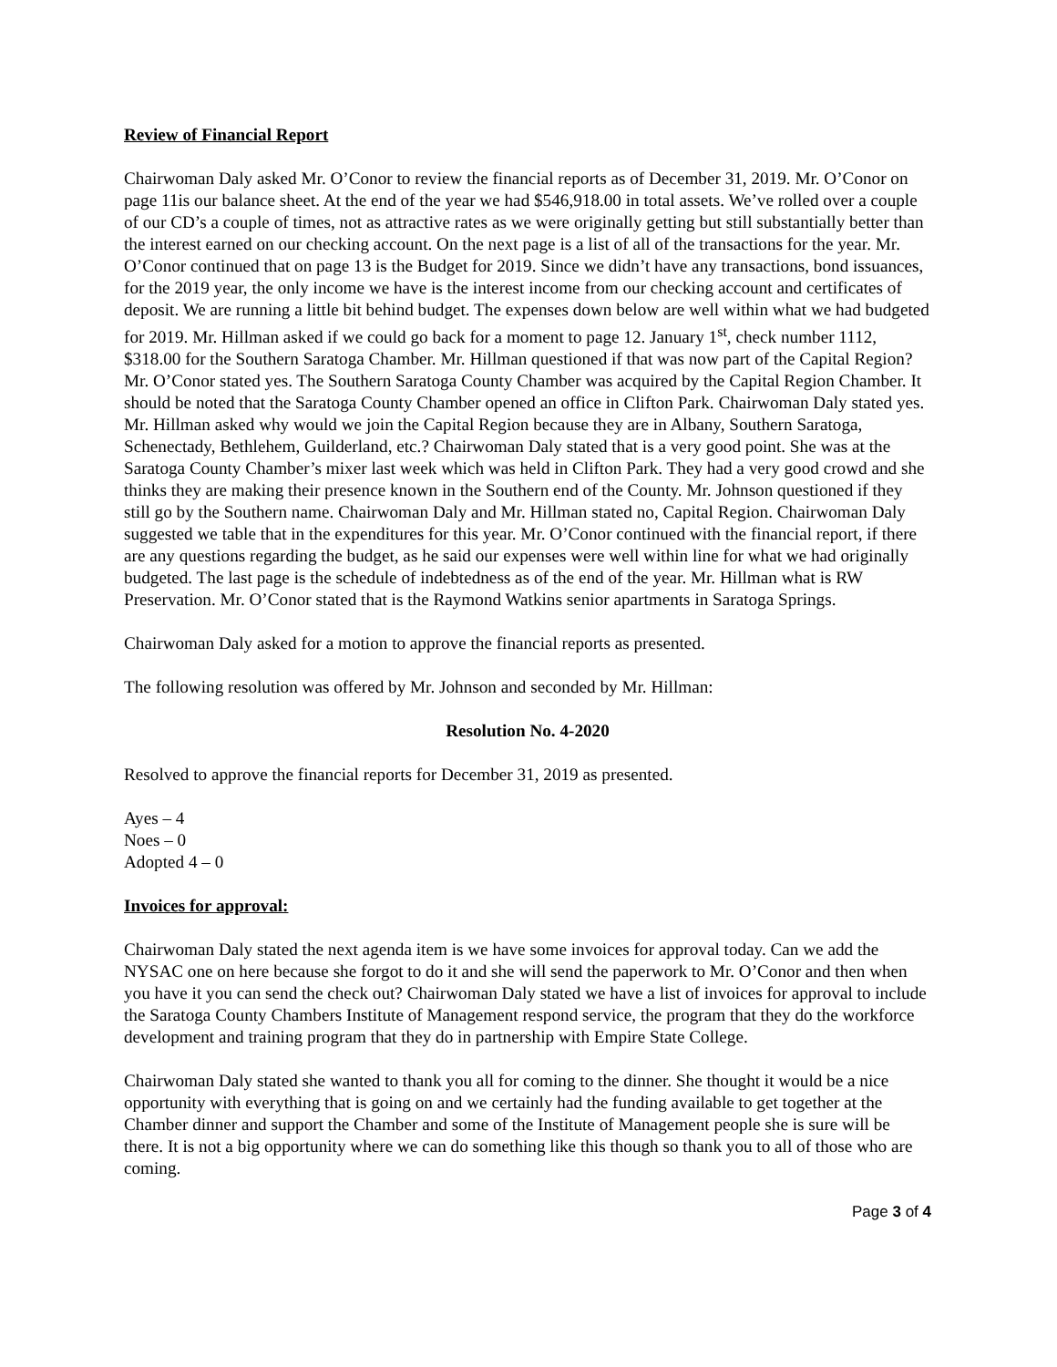Review of Financial Report
Chairwoman Daly asked Mr. O’Conor to review the financial reports as of December 31, 2019. Mr. O’Conor on page 11is our balance sheet. At the end of the year we had $546,918.00 in total assets. We’ve rolled over a couple of our CD’s a couple of times, not as attractive rates as we were originally getting but still substantially better than the interest earned on our checking account. On the next page is a list of all of the transactions for the year. Mr. O’Conor continued that on page 13 is the Budget for 2019. Since we didn’t have any transactions, bond issuances, for the 2019 year, the only income we have is the interest income from our checking account and certificates of deposit. We are running a little bit behind budget. The expenses down below are well within what we had budgeted for 2019. Mr. Hillman asked if we could go back for a moment to page 12. January 1<sup>st</sup>, check number 1112, $318.00 for the Southern Saratoga Chamber. Mr. Hillman questioned if that was now part of the Capital Region? Mr. O’Conor stated yes. The Southern Saratoga County Chamber was acquired by the Capital Region Chamber. It should be noted that the Saratoga County Chamber opened an office in Clifton Park. Chairwoman Daly stated yes. Mr. Hillman asked why would we join the Capital Region because they are in Albany, Southern Saratoga, Schenectady, Bethlehem, Guilderland, etc.? Chairwoman Daly stated that is a very good point. She was at the Saratoga County Chamber’s mixer last week which was held in Clifton Park. They had a very good crowd and she thinks they are making their presence known in the Southern end of the County. Mr. Johnson questioned if they still go by the Southern name. Chairwoman Daly and Mr. Hillman stated no, Capital Region. Chairwoman Daly suggested we table that in the expenditures for this year. Mr. O’Conor continued with the financial report, if there are any questions regarding the budget, as he said our expenses were well within line for what we had originally budgeted. The last page is the schedule of indebtedness as of the end of the year. Mr. Hillman what is RW Preservation. Mr. O’Conor stated that is the Raymond Watkins senior apartments in Saratoga Springs.
Chairwoman Daly asked for a motion to approve the financial reports as presented.
The following resolution was offered by Mr. Johnson and seconded by Mr. Hillman:
Resolution No. 4-2020
Resolved to approve the financial reports for December 31, 2019 as presented.
Ayes – 4
Noes – 0
Adopted 4 – 0
Invoices for approval:
Chairwoman Daly stated the next agenda item is we have some invoices for approval today. Can we add the NYSAC one on here because she forgot to do it and she will send the paperwork to Mr. O’Conor and then when you have it you can send the check out? Chairwoman Daly stated we have a list of invoices for approval to include the Saratoga County Chambers Institute of Management respond service, the program that they do the workforce development and training program that they do in partnership with Empire State College.
Chairwoman Daly stated she wanted to thank you all for coming to the dinner. She thought it would be a nice opportunity with everything that is going on and we certainly had the funding available to get together at the Chamber dinner and support the Chamber and some of the Institute of Management people she is sure will be there. It is not a big opportunity where we can do something like this though so thank you to all of those who are coming.
Page 3 of 4